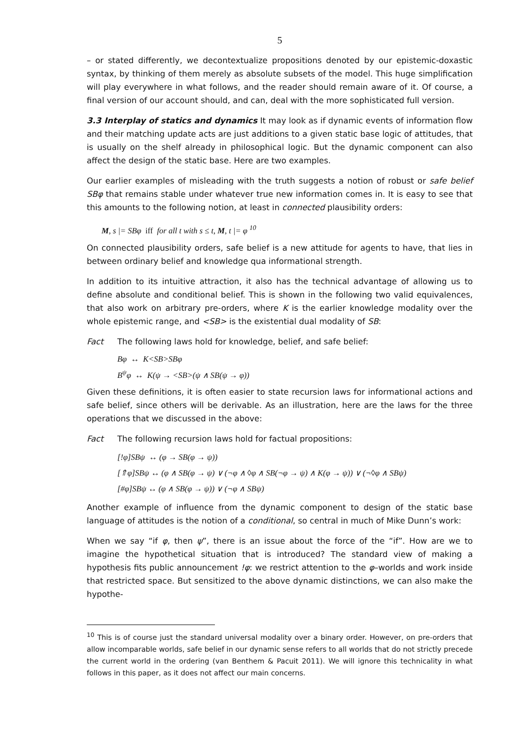5
– or stated differently, we decontextualize propositions denoted by our epistemic-doxastic syntax, by thinking of them merely as absolute subsets of the model. This huge simplification will play everywhere in what follows, and the reader should remain aware of it. Of course, a final version of our account should, and can, deal with the more sophisticated full version.
3.3 Interplay of statics and dynamics It may look as if dynamic events of information flow and their matching update acts are just additions to a given static base logic of attitudes, that is usually on the shelf already in philosophical logic. But the dynamic component can also affect the design of the static base. Here are two examples.
Our earlier examples of misleading with the truth suggests a notion of robust or safe belief SBφ that remains stable under whatever true new information comes in. It is easy to see that this amounts to the following notion, at least in connected plausibility orders:
M, s |= SBφ iff for all t with s ≤ t, M, t |= φ <sup>10</sup>
On connected plausibility orders, safe belief is a new attitude for agents to have, that lies in between ordinary belief and knowledge qua informational strength.
In addition to its intuitive attraction, it also has the technical advantage of allowing us to define absolute and conditional belief. This is shown in the following two valid equivalences, that also work on arbitrary pre-orders, where K is the earlier knowledge modality over the whole epistemic range, and <SB> is the existential dual modality of SB:
Fact The following laws hold for knowledge, belief, and safe belief:
Bφ ↔ K<SB>SBφ
B<sup>ψ</sup>φ ↔ K(ψ → <SB>(ψ ∧ SB(ψ → φ))
Given these definitions, it is often easier to state recursion laws for informational actions and safe belief, since others will be derivable. As an illustration, here are the laws for the three operations that we discussed in the above:
Fact The following recursion laws hold for factual propositions:
[!φ]SBψ ↔ (φ → SB(φ → ψ))
[⇑φ]SBψ ↔ (φ ∧ SB(φ → ψ) ∨ (¬φ ∧ ◊φ ∧ SB(¬φ → ψ) ∧ K(φ → ψ)) ∨ (¬◊φ ∧ SBψ)
[#φ]SBψ ↔ (φ ∧ SB(φ → ψ)) ∨ (¬φ ∧ SBψ)
Another example of influence from the dynamic component to design of the static base language of attitudes is the notion of a conditional, so central in much of Mike Dunn’s work:
When we say “if φ, then ψ”, there is an issue about the force of the “if”. How are we to imagine the hypothetical situation that is introduced? The standard view of making a hypothesis fits public announcement !φ: we restrict attention to the φ–worlds and work inside that restricted space. But sensitized to the above dynamic distinctions, we can also make the hypothe-
<sup>10</sup> This is of course just the standard universal modality over a binary order. However, on pre-orders that allow incomparable worlds, safe belief in our dynamic sense refers to all worlds that do not strictly precede the current world in the ordering (van Benthem & Pacuit 2011). We will ignore this technicality in what follows in this paper, as it does not affect our main concerns.